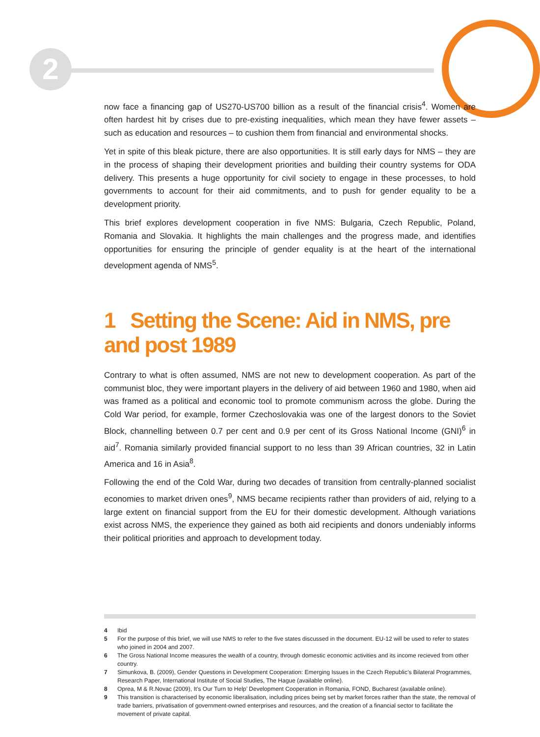2
now face a financing gap of US270-US700 billion as a result of the financial crisis<sup>4</sup>. Women are often hardest hit by crises due to pre-existing inequalities, which mean they have fewer assets – such as education and resources – to cushion them from financial and environmental shocks.
Yet in spite of this bleak picture, there are also opportunities. It is still early days for NMS – they are in the process of shaping their development priorities and building their country systems for ODA delivery. This presents a huge opportunity for civil society to engage in these processes, to hold governments to account for their aid commitments, and to push for gender equality to be a development priority.
This brief explores development cooperation in five NMS: Bulgaria, Czech Republic, Poland, Romania and Slovakia. It highlights the main challenges and the progress made, and identifies opportunities for ensuring the principle of gender equality is at the heart of the international development agenda of NMS<sup>5</sup>.
1 Setting the Scene: Aid in NMS, pre and post 1989
Contrary to what is often assumed, NMS are not new to development cooperation. As part of the communist bloc, they were important players in the delivery of aid between 1960 and 1980, when aid was framed as a political and economic tool to promote communism across the globe. During the Cold War period, for example, former Czechoslovakia was one of the largest donors to the Soviet Block, channelling between 0.7 per cent and 0.9 per cent of its Gross National Income (GNI)<sup>6</sup> in aid<sup>7</sup>. Romania similarly provided financial support to no less than 39 African countries, 32 in Latin America and 16 in Asia<sup>8</sup>.
Following the end of the Cold War, during two decades of transition from centrally-planned socialist economies to market driven ones<sup>9</sup>, NMS became recipients rather than providers of aid, relying to a large extent on financial support from the EU for their domestic development. Although variations exist across NMS, the experience they gained as both aid recipients and donors undeniably informs their political priorities and approach to development today.
4 Ibid
5 For the purpose of this brief, we will use NMS to refer to the five states discussed in the document. EU-12 will be used to refer to states who joined in 2004 and 2007.
6 The Gross National Income measures the wealth of a country, through domestic economic activities and its income recieved from other country.
7 Simunkova, B. (2009), Gender Questions in Development Cooperation: Emerging Issues in the Czech Republic’s Bilateral Programmes, Research Paper, International Institute of Social Studies, The Hague (available online).
8 Oprea, M & R.Novac (2009), It’s Our Turn to Help’ Development Cooperation in Romania, FOND, Bucharest (available online).
9 This transition is characterised by economic liberalisation, including prices being set by market forces rather than the state, the removal of trade barriers, privatisation of government-owned enterprises and resources, and the creation of a financial sector to facilitate the movement of private capital.